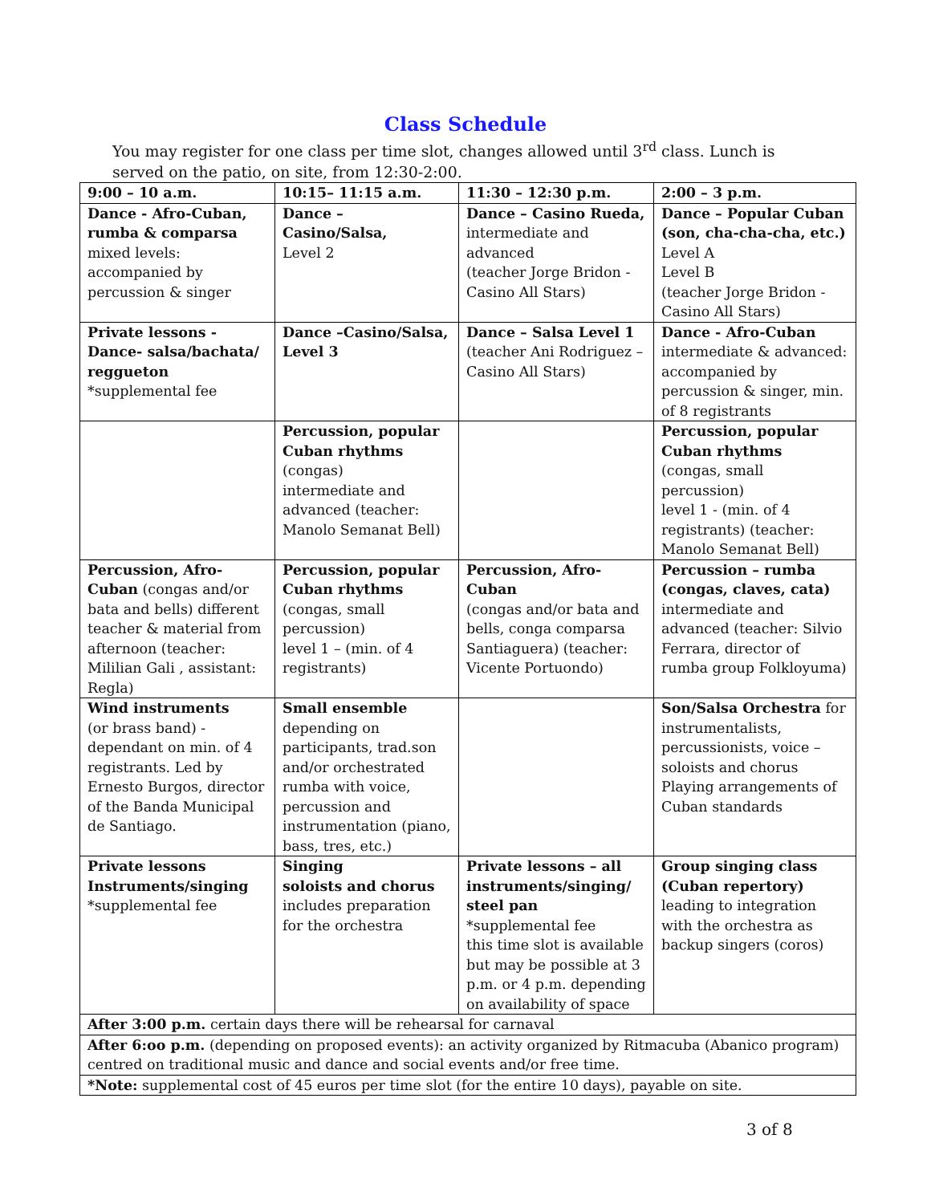Class Schedule
You may register for one class per time slot, changes allowed until 3<sup>rd</sup> class. Lunch is served on the patio, on site, from 12:30-2:00.
| 9:00 – 10 a.m. | 10:15– 11:15 a.m. | 11:30 – 12:30 p.m. | 2:00 – 3 p.m. |
| --- | --- | --- | --- |
| Dance - Afro-Cuban, rumba & comparsa mixed levels: accompanied by percussion & singer | Dance – Casino/Salsa, Level 2 | Dance – Casino Rueda, intermediate and advanced (teacher Jorge Bridon - Casino All Stars) | Dance – Popular Cuban (son, cha-cha-cha, etc.) Level A Level B (teacher Jorge Bridon - Casino All Stars) |
| Private lessons - Dance- salsa/bachata/ reggueton *supplemental fee | Dance –Casino/Salsa, Level 3 | Dance – Salsa Level 1 (teacher Ani Rodriguez – Casino All Stars) | Dance - Afro-Cuban intermediate & advanced: accompanied by percussion & singer, min. of 8 registrants |
| | Percussion, popular Cuban rhythms (congas) intermediate and advanced (teacher: Manolo Semanat Bell) | | Percussion, popular Cuban rhythms (congas, small percussion) level 1 - (min. of 4 registrants) (teacher: Manolo Semanat Bell) |
| Percussion, Afro-Cuban (congas and/or bata and bells) different teacher & material from afternoon (teacher: Mililian Gali , assistant: Regla) | Percussion, popular Cuban rhythms (congas, small percussion) level 1 – (min. of 4 registrants) | Percussion, Afro-Cuban (congas and/or bata and bells, conga comparsa Santiaguera) (teacher: Vicente Portuondo) | Percussion – rumba (congas, claves, cata) intermediate and advanced (teacher: Silvio Ferrara, director of rumba group Folkloyuma) |
| Wind instruments (or brass band) - dependant on min. of 4 registrants. Led by Ernesto Burgos, director of the Banda Municipal de Santiago. | Small ensemble depending on participants, trad.son and/or orchestrated rumba with voice, percussion and instrumentation (piano, bass, tres, etc.) | | Son/Salsa Orchestra for instrumentalists, percussionists, voice – soloists and chorus Playing arrangements of Cuban standards |
| Private lessons Instruments/singing *supplemental fee | Singing soloists and chorus includes preparation for the orchestra | Private lessons – all instruments/singing/ steel pan *supplemental fee this time slot is available but may be possible at 3 p.m. or 4 p.m. depending on availability of space | Group singing class (Cuban repertory) leading to integration with the orchestra as backup singers (coros) |
| After 3:00 p.m. certain days there will be rehearsal for carnaval | | | |
| After 6:oo p.m. (depending on proposed events): an activity organized by Ritmacuba (Abanico program) centred on traditional music and dance and social events and/or free time. | | | |
| *Note: supplemental cost of 45 euros per time slot (for the entire 10 days), payable on site. | | | |
3 of 8